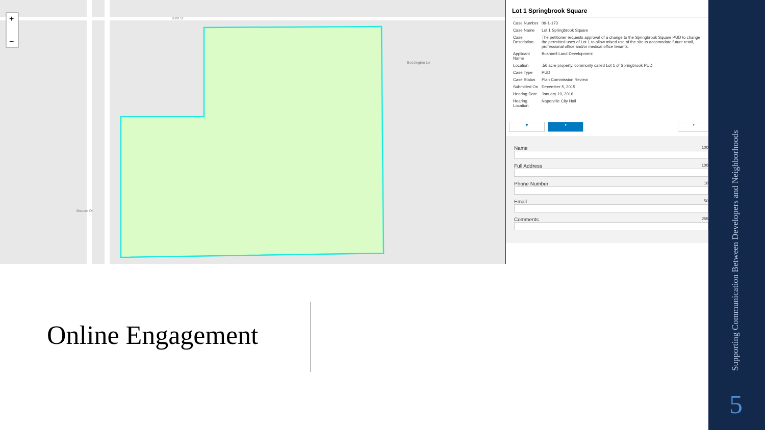+
−
83rd St
Boddington Ln
Macom Dr
Lot 1 Springbrook Square
| Case Number | 09-1-173 |
| Case Name | Lot 1 Springbrook Square |
| Case Description | The petitioner requests approval of a change to the Springbrook Square PUD to change the permitted uses of Lot 1 to allow mixed use of the site to accomodate future retail, professional office and/or medical office tenants. |
| Applicant Name | Bushnell Land Development |
| Location | .56 acre property, commonly called Lot 1 of Springbrook PUD. |
| Case Type | PUD |
| Case Status | Plan Commission Review |
| Submitted On | December 5, 2015 |
| Hearing Date | January 19, 2016 |
| Hearing Location | Naperville City Hall |
♥ ▪ ▪
Name 100
Full Address 100
Phone Number 10
Email 50
Comments 255
Online Engagement
Supporting Communication Between Developers and Neighborhoods
5